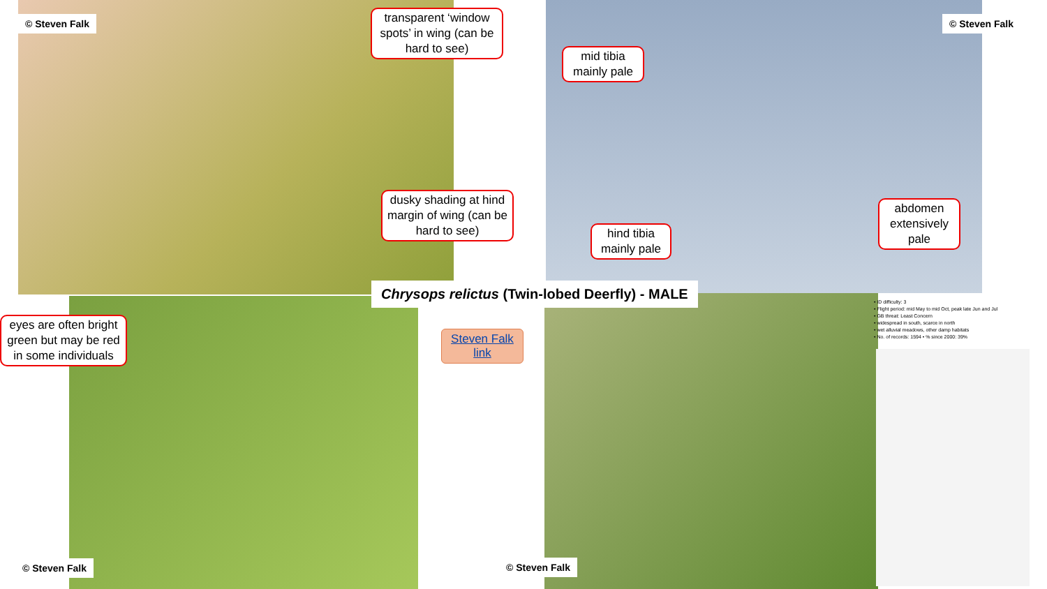© Steven Falk
transparent ‘window spots’ in wing (can be hard to see)
© Steven Falk
mid tibia mainly pale
dusky shading at hind margin of wing (can be hard to see)
hind tibia mainly pale
abdomen extensively pale
Chrysops relictus (Twin-lobed Deerfly) - MALE
eyes are often bright green but may be red in some individuals
Steven Falk link
• ID difficulty: 3
• Flight period: mid May to mid Oct, peak late Jun and Jul
• GB threat: Least Concern
• widespread in south, scarce in north
• wet alluvial meadows, other damp habitats
• No. of records: 1594 • % since 2000: 39%
© Steven Falk © Steven Falk